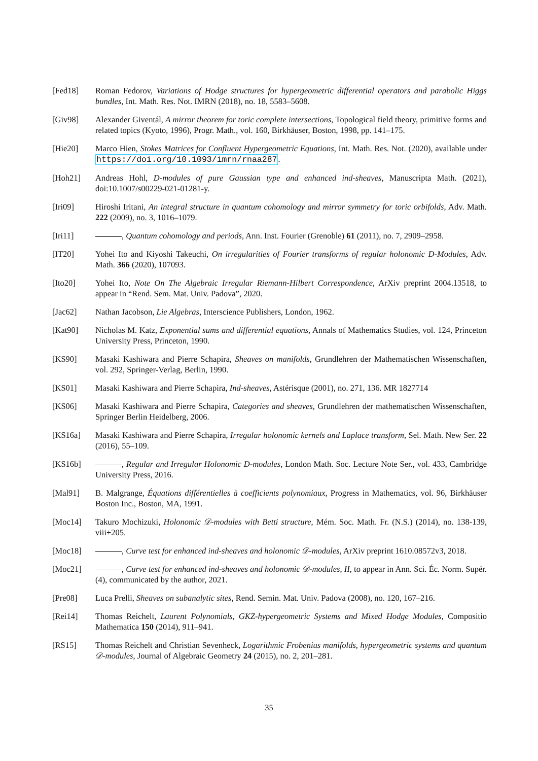[Fed18] Roman Fedorov, Variations of Hodge structures for hypergeometric differential operators and parabolic Higgs bundles, Int. Math. Res. Not. IMRN (2018), no. 18, 5583–5608.
[Giv98] Alexander Giventál, A mirror theorem for toric complete intersections, Topological field theory, primitive forms and related topics (Kyoto, 1996), Progr. Math., vol. 160, Birkhäuser, Boston, 1998, pp. 141–175.
[Hie20] Marco Hien, Stokes Matrices for Confluent Hypergeometric Equations, Int. Math. Res. Not. (2020), available under https://doi.org/10.1093/imrn/rnaa287.
[Hoh21] Andreas Hohl, D-modules of pure Gaussian type and enhanced ind-sheaves, Manuscripta Math. (2021), doi:10.1007/s00229-021-01281-y.
[Iri09] Hiroshi Iritani, An integral structure in quantum cohomology and mirror symmetry for toric orbifolds, Adv. Math. 222 (2009), no. 3, 1016–1079.
[Iri11] , Quantum cohomology and periods, Ann. Inst. Fourier (Grenoble) 61 (2011), no. 7, 2909–2958.
[IT20] Yohei Ito and Kiyoshi Takeuchi, On irregularities of Fourier transforms of regular holonomic D-Modules, Adv. Math. 366 (2020), 107093.
[Ito20] Yohei Ito, Note On The Algebraic Irregular Riemann-Hilbert Correspondence, ArXiv preprint 2004.13518, to appear in “Rend. Sem. Mat. Univ. Padova”, 2020.
[Jac62] Nathan Jacobson, Lie Algebras, Interscience Publishers, London, 1962.
[Kat90] Nicholas M. Katz, Exponential sums and differential equations, Annals of Mathematics Studies, vol. 124, Princeton University Press, Princeton, 1990.
[KS90] Masaki Kashiwara and Pierre Schapira, Sheaves on manifolds, Grundlehren der Mathematischen Wissenschaften, vol. 292, Springer-Verlag, Berlin, 1990.
[KS01] Masaki Kashiwara and Pierre Schapira, Ind-sheaves, Astérisque (2001), no. 271, 136. MR 1827714
[KS06] Masaki Kashiwara and Pierre Schapira, Categories and sheaves, Grundlehren der mathematischen Wissenschaften, Springer Berlin Heidelberg, 2006.
[KS16a] Masaki Kashiwara and Pierre Schapira, Irregular holonomic kernels and Laplace transform, Sel. Math. New Ser. 22 (2016), 55–109.
[KS16b] , Regular and Irregular Holonomic D-modules, London Math. Soc. Lecture Note Ser., vol. 433, Cambridge University Press, 2016.
[Mal91] B. Malgrange, Équations différentielles à coefficients polynomiaux, Progress in Mathematics, vol. 96, Birkhäuser Boston Inc., Boston, MA, 1991.
[Moc14] Takuro Mochizuki, Holonomic 𝒟-modules with Betti structure, Mém. Soc. Math. Fr. (N.S.) (2014), no. 138-139, viii+205.
[Moc18] , Curve test for enhanced ind-sheaves and holonomic 𝒟-modules, ArXiv preprint 1610.08572v3, 2018.
[Moc21] , Curve test for enhanced ind-sheaves and holonomic 𝒟-modules, II, to appear in Ann. Sci. Éc. Norm. Supér. (4), communicated by the author, 2021.
[Pre08] Luca Prelli, Sheaves on subanalytic sites, Rend. Semin. Mat. Univ. Padova (2008), no. 120, 167–216.
[Rei14] Thomas Reichelt, Laurent Polynomials, GKZ-hypergeometric Systems and Mixed Hodge Modules, Compositio Mathematica 150 (2014), 911–941.
[RS15] Thomas Reichelt and Christian Sevenheck, Logarithmic Frobenius manifolds, hypergeometric systems and quantum 𝒟-modules, Journal of Algebraic Geometry 24 (2015), no. 2, 201–281.
35